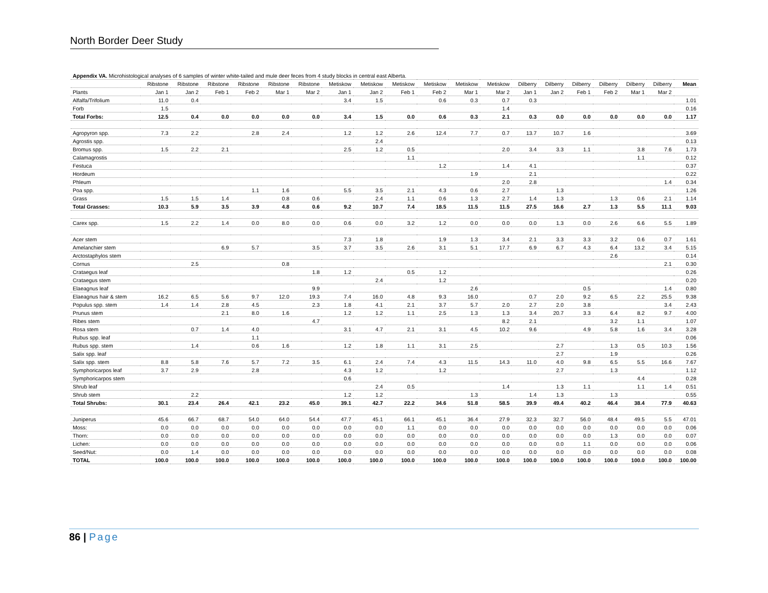North Border Deer Study
| Appendix VA. Microhistological analyses of 6 samples of winter white-tailed and mule deer feces from 4 study blocks in central east Alberta. | | | | | | | | | | | | | | | | | | | |
| | Ribstone | Ribstone | Ribstone | Ribstone | Ribstone | Ribstone | Metiskow | Metiskow | Metiskow | Metiskow | Metiskow | Metiskow | Dilberry | Dilberry | Dilberry | Dilberry | Dilberry | Dilberry | Mean |
| Plants | Jan 1 | Jan 2 | Feb 1 | Feb 2 | Mar 1 | Mar 2 | Jan 1 | Jan 2 | Feb 1 | Feb 2 | Mar 1 | Mar 2 | Jan 1 | Jan 2 | Feb 1 | Feb 2 | Mar 1 | Mar 2 | |
| Alfalfa/Trifolium | 11.0 | 0.4 | | | | | 3.4 | 1.5 | | 0.6 | 0.3 | 0.7 | 0.3 | | | | | | 1.01 |
| Forb | 1.5 | | | | | | | | | | | 1.4 | | | | | | | 0.16 |
| Total Forbs: | 12.5 | 0.4 | 0.0 | 0.0 | 0.0 | 0.0 | 3.4 | 1.5 | 0.0 | 0.6 | 0.3 | 2.1 | 0.3 | 0.0 | 0.0 | 0.0 | 0.0 | 0.0 | 1.17 |
| Agropyron spp. | 7.3 | 2.2 | | 2.8 | 2.4 | | 1.2 | 1.2 | 2.6 | 12.4 | 7.7 | 0.7 | 13.7 | 10.7 | 1.6 | | | | 3.69 |
| Agrostis spp. | | | | | | | | 2.4 | | | | | | | | | | | 0.13 |
| Bromus spp. | 1.5 | 2.2 | 2.1 | | | | 2.5 | 1.2 | 0.5 | | | 2.0 | 3.4 | 3.3 | 1.1 | | 3.8 | 7.6 | 1.73 |
| Calamagrostis | | | | | | | | | 1.1 | | | | | | | | 1.1 | | 0.12 |
| Festuca | | | | | | | | | | 1.2 | | 1.4 | 4.1 | | | | | | 0.37 |
| Hordeum | | | | | | | | | | | 1.9 | | 2.1 | | | | | | 0.22 |
| Phleum | | | | | | | | | | | | 2.0 | 2.8 | | | | | 1.4 | 0.34 |
| Poa spp. | | | | 1.1 | 1.6 | | 5.5 | 3.5 | 2.1 | 4.3 | 0.6 | 2.7 | | 1.3 | | | | | 1.26 |
| Grass | 1.5 | 1.5 | 1.4 | | 0.8 | 0.6 | | 2.4 | 1.1 | 0.6 | 1.3 | 2.7 | 1.4 | 1.3 | | 1.3 | 0.6 | 2.1 | 1.14 |
| Total Grasses: | 10.3 | 5.9 | 3.5 | 3.9 | 4.8 | 0.6 | 9.2 | 10.7 | 7.4 | 18.5 | 11.5 | 11.5 | 27.5 | 16.6 | 2.7 | 1.3 | 5.5 | 11.1 | 9.03 |
| Carex spp. | 1.5 | 2.2 | 1.4 | 0.0 | 8.0 | 0.0 | 0.6 | 0.0 | 3.2 | 1.2 | 0.0 | 0.0 | 0.0 | 1.3 | 0.0 | 2.6 | 6.6 | 5.5 | 1.89 |
| Acer stem | | | | | | | 7.3 | 1.8 | | 1.9 | 1.3 | 3.4 | 2.1 | 3.3 | 3.3 | 3.2 | 0.6 | 0.7 | 1.61 |
| Amelanchier stem | | | 6.9 | 5.7 | | 3.5 | 3.7 | 3.5 | 2.6 | 3.1 | 5.1 | 17.7 | 6.9 | 6.7 | 4.3 | 6.4 | 13.2 | 3.4 | 5.15 |
| Arctostaphylos stem | | | | | | | | | | | | | | | | 2.6 | | | 0.14 |
| Cornus | | 2.5 | | | 0.8 | | | | | | | | | | | | | 2.1 | 0.30 |
| Crataegus leaf | | | | | | 1.8 | 1.2 | | 0.5 | 1.2 | | | | | | | | | 0.26 |
| Crataegus stem | | | | | | | | 2.4 | | 1.2 | | | | | | | | | 0.20 |
| Elaeagnus leaf | | | | | | 9.9 | | | | | 2.6 | | | | 0.5 | | | 1.4 | 0.80 |
| Elaeagnus hair & stem | 16.2 | 6.5 | 5.6 | 9.7 | 12.0 | 19.3 | 7.4 | 16.0 | 4.8 | 9.3 | 16.0 | | 0.7 | 2.0 | 9.2 | 6.5 | 2.2 | 25.5 | 9.38 |
| Populus spp. stem | 1.4 | 1.4 | 2.8 | 4.5 | | 2.3 | 1.8 | 4.1 | 2.1 | 3.7 | 5.7 | 2.0 | 2.7 | 2.0 | 3.8 | | | 3.4 | 2.43 |
| Prunus stem | | | 2.1 | 8.0 | 1.6 | | 1.2 | 1.2 | 1.1 | 2.5 | 1.3 | 1.3 | 3.4 | 20.7 | 3.3 | 6.4 | 8.2 | 9.7 | 4.00 |
| Ribes stem | | | | | | 4.7 | | | | | | 8.2 | 2.1 | | | 3.2 | 1.1 | | 1.07 |
| Rosa stem | | 0.7 | 1.4 | 4.0 | | | 3.1 | 4.7 | 2.1 | 3.1 | 4.5 | 10.2 | 9.6 | | 4.9 | 5.8 | 1.6 | 3.4 | 3.28 |
| Rubus spp. leaf | | | | 1.1 | | | | | | | | | | | | | | | 0.06 |
| Rubus spp. stem | | 1.4 | | 0.6 | 1.6 | | 1.2 | 1.8 | 1.1 | 3.1 | 2.5 | | | 2.7 | | 1.3 | 0.5 | 10.3 | 1.56 |
| Salix spp. leaf | | | | | | | | | | | | | | 2.7 | | 1.9 | | | 0.26 |
| Salix spp. stem | 8.8 | 5.8 | 7.6 | 5.7 | 7.2 | 3.5 | 6.1 | 2.4 | 7.4 | 4.3 | 11.5 | 14.3 | 11.0 | 4.0 | 9.8 | 6.5 | 5.5 | 16.6 | 7.67 |
| Symphoricarpos leaf | 3.7 | 2.9 | | 2.8 | | | 4.3 | 1.2 | | 1.2 | | | | 2.7 | | 1.3 | | | 1.12 |
| Symphoricarpos stem | | | | | | | 0.6 | | | | | | | | | | 4.4 | | 0.28 |
| Shrub leaf | | | | | | | | 2.4 | 0.5 | | | 1.4 | | 1.3 | 1.1 | | 1.1 | 1.4 | 0.51 |
| Shrub stem | | 2.2 | | | | | 1.2 | 1.2 | | | 1.3 | | 1.4 | 1.3 | | 1.3 | | | 0.55 |
| Total Shrubs: | 30.1 | 23.4 | 26.4 | 42.1 | 23.2 | 45.0 | 39.1 | 42.7 | 22.2 | 34.6 | 51.8 | 58.5 | 39.9 | 49.4 | 40.2 | 46.4 | 38.4 | 77.9 | 40.63 |
| Juniperus | 45.6 | 66.7 | 68.7 | 54.0 | 64.0 | 54.4 | 47.7 | 45.1 | 66.1 | 45.1 | 36.4 | 27.9 | 32.3 | 32.7 | 56.0 | 48.4 | 49.5 | 5.5 | 47.01 |
| Moss: | 0.0 | 0.0 | 0.0 | 0.0 | 0.0 | 0.0 | 0.0 | 0.0 | 1.1 | 0.0 | 0.0 | 0.0 | 0.0 | 0.0 | 0.0 | 0.0 | 0.0 | 0.0 | 0.06 |
| Thorn: | 0.0 | 0.0 | 0.0 | 0.0 | 0.0 | 0.0 | 0.0 | 0.0 | 0.0 | 0.0 | 0.0 | 0.0 | 0.0 | 0.0 | 0.0 | 1.3 | 0.0 | 0.0 | 0.07 |
| Lichen: | 0.0 | 0.0 | 0.0 | 0.0 | 0.0 | 0.0 | 0.0 | 0.0 | 0.0 | 0.0 | 0.0 | 0.0 | 0.0 | 0.0 | 1.1 | 0.0 | 0.0 | 0.0 | 0.06 |
| Seed/Nut: | 0.0 | 1.4 | 0.0 | 0.0 | 0.0 | 0.0 | 0.0 | 0.0 | 0.0 | 0.0 | 0.0 | 0.0 | 0.0 | 0.0 | 0.0 | 0.0 | 0.0 | 0.0 | 0.08 |
| TOTAL | 100.0 | 100.0 | 100.0 | 100.0 | 100.0 | 100.0 | 100.0 | 100.0 | 100.0 | 100.0 | 100.0 | 100.0 | 100.0 | 100.0 | 100.0 | 100.0 | 100.0 | 100.0 | 100.00 |
86 | Page